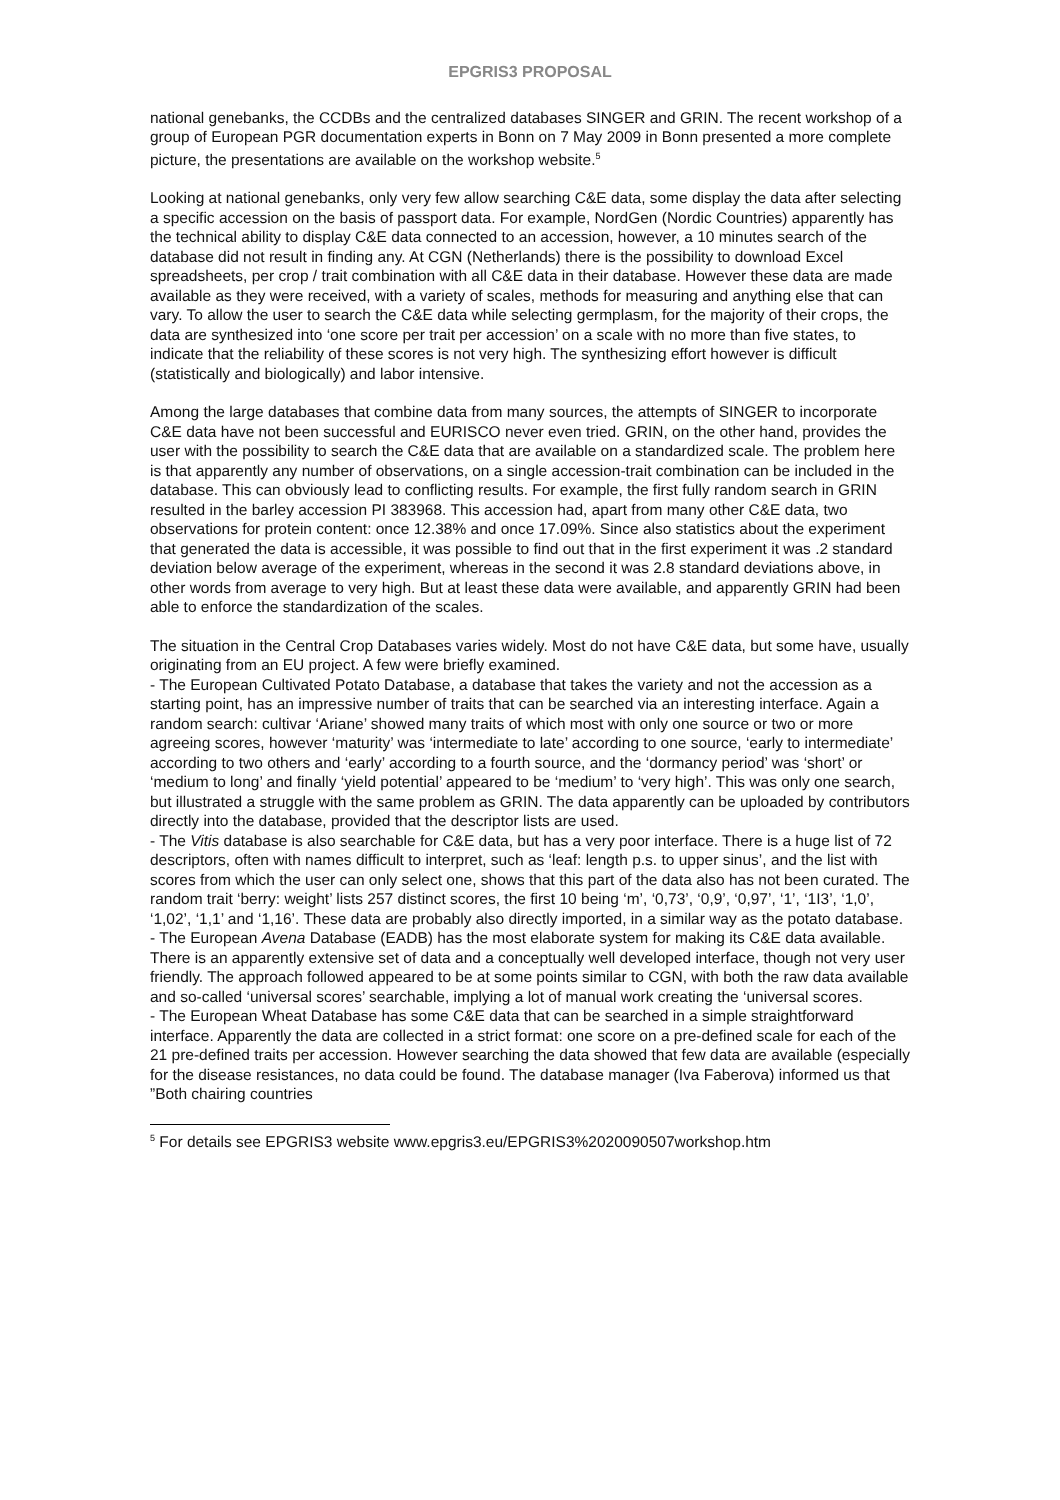EPGRIS3 PROPOSAL
national genebanks, the CCDBs and the centralized databases SINGER and GRIN. The recent workshop of a group of European PGR documentation experts in Bonn on 7 May 2009 in Bonn presented a more complete picture, the presentations are available on the workshop website.<sup>5</sup>
Looking at national genebanks, only very few allow searching C&E data, some display the data after selecting a specific accession on the basis of passport data. For example, NordGen (Nordic Countries) apparently has the technical ability to display C&E data connected to an accession, however, a 10 minutes search of the database did not result in finding any. At CGN (Netherlands) there is the possibility to download Excel spreadsheets, per crop / trait combination with all C&E data in their database. However these data are made available as they were received, with a variety of scales, methods for measuring and anything else that can vary. To allow the user to search the C&E data while selecting germplasm, for the majority of their crops, the data are synthesized into ‘one score per trait per accession’ on a scale with no more than five states, to indicate that the reliability of these scores is not very high. The synthesizing effort however is difficult (statistically and biologically) and labor intensive.
Among the large databases that combine data from many sources, the attempts of SINGER to incorporate C&E data have not been successful and EURISCO never even tried. GRIN, on the other hand, provides the user with the possibility to search the C&E data that are available on a standardized scale. The problem here is that apparently any number of observations, on a single accession-trait combination can be included in the database. This can obviously lead to conflicting results. For example, the first fully random search in GRIN resulted in the barley accession PI 383968. This accession had, apart from many other C&E data, two observations for protein content: once 12.38% and once 17.09%. Since also statistics about the experiment that generated the data is accessible, it was possible to find out that in the first experiment it was .2 standard deviation below average of the experiment, whereas in the second it was 2.8 standard deviations above, in other words from average to very high. But at least these data were available, and apparently GRIN had been able to enforce the standardization of the scales.
The situation in the Central Crop Databases varies widely. Most do not have C&E data, but some have, usually originating from an EU project. A few were briefly examined.
- The European Cultivated Potato Database, a database that takes the variety and not the accession as a starting point, has an impressive number of traits that can be searched via an interesting interface. Again a random search: cultivar ‘Ariane’ showed many traits of which most with only one source or two or more agreeing scores, however ‘maturity’ was ‘intermediate to late’ according to one source, ‘early to intermediate’ according to two others and ‘early’ according to a fourth source, and the ‘dormancy period’ was ‘short’ or ‘medium to long’ and finally ‘yield potential’ appeared to be ‘medium’ to ‘very high’. This was only one search, but illustrated a struggle with the same problem as GRIN. The data apparently can be uploaded by contributors directly into the database, provided that the descriptor lists are used.
- The Vitis database is also searchable for C&E data, but has a very poor interface. There is a huge list of 72 descriptors, often with names difficult to interpret, such as ‘leaf: length p.s. to upper sinus’, and the list with scores from which the user can only select one, shows that this part of the data also has not been curated. The random trait ‘berry: weight’ lists 257 distinct scores, the first 10 being ‘m’, ‘0,73’, ‘0,9’, ‘0,97’, ‘1’, ‘1I3’, ‘1,0’, ‘1,02’, ‘1,1’ and ‘1,16’. These data are probably also directly imported, in a similar way as the potato database.
- The European Avena Database (EADB) has the most elaborate system for making its C&E data available. There is an apparently extensive set of data and a conceptually well developed interface, though not very user friendly. The approach followed appeared to be at some points similar to CGN, with both the raw data available and so-called ‘universal scores’ searchable, implying a lot of manual work creating the ‘universal scores.
- The European Wheat Database has some C&E data that can be searched in a simple straightforward interface. Apparently the data are collected in a strict format: one score on a pre-defined scale for each of the 21 pre-defined traits per accession. However searching the data showed that few data are available (especially for the disease resistances, no data could be found. The database manager (Iva Faberova) informed us that ”Both chairing countries
<sup>5</sup> For details see EPGRIS3 website www.epgris3.eu/EPGRIS3%2020090507workshop.htm